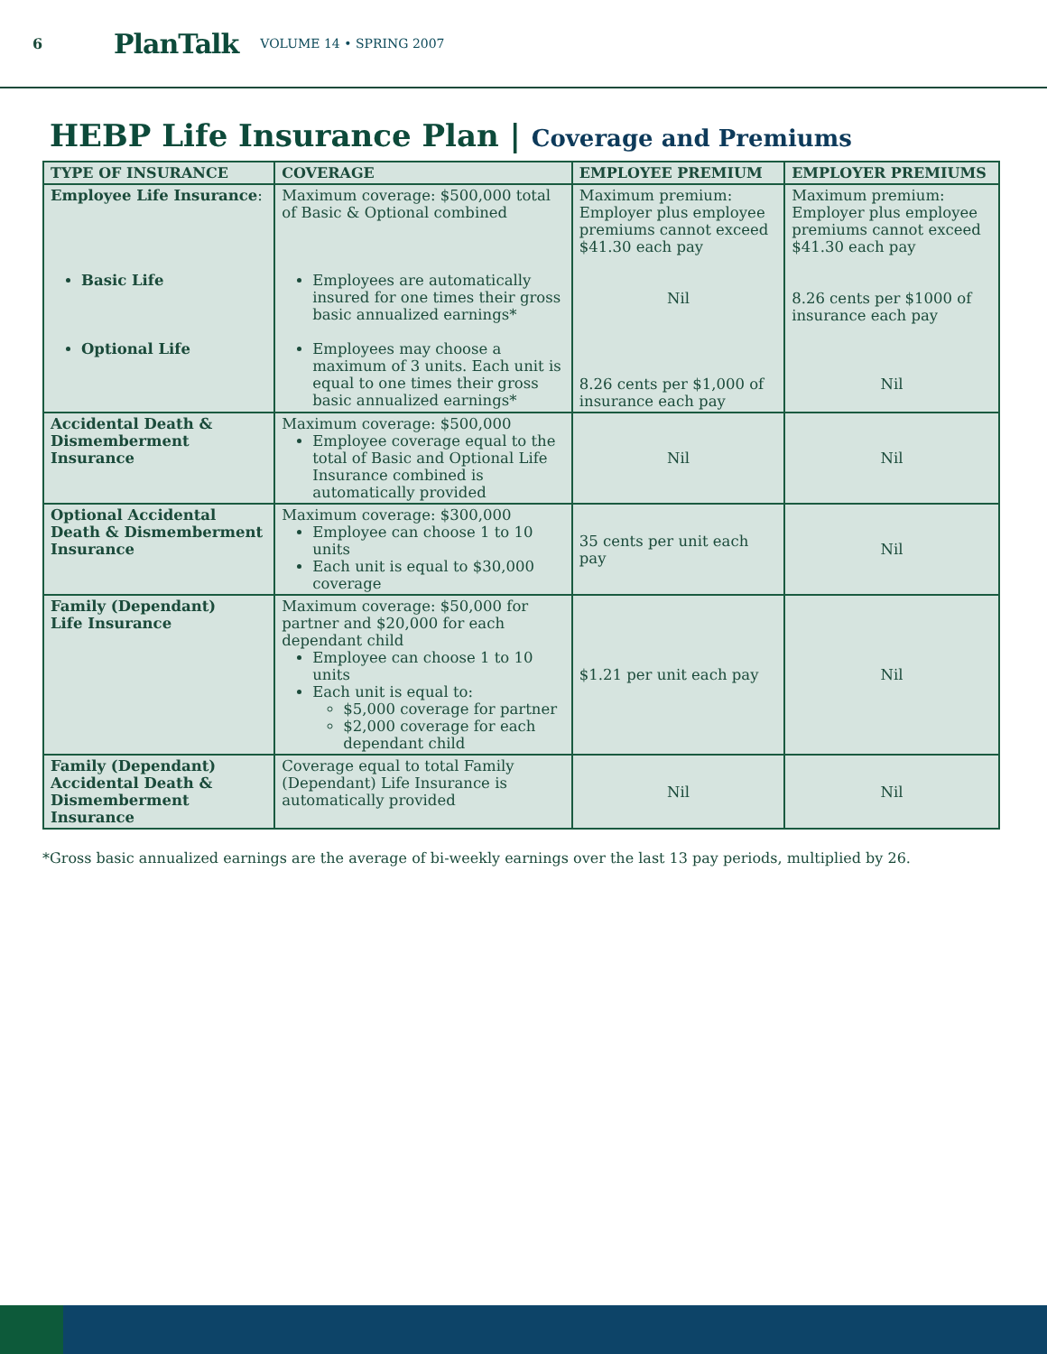6 PlanTalk VOLUME 14 • SPRING 2007
HEBP Life Insurance Plan | Coverage and Premiums
| TYPE OF INSURANCE | COVERAGE | EMPLOYEE PREMIUM | EMPLOYER PREMIUMS |
| --- | --- | --- | --- |
| Employee Life Insurance : Basic Life Optional Life | Maximum coverage: $500,000 total of Basic & Optional combined Employees are automatically insured for one times their gross basic annualized earnings* Employees may choose a maximum of 3 units. Each unit is equal to one times their gross basic annualized earnings* | Maximum premium: Employer plus employee premiums cannot exceed $41.30 each pay Nil 8.26 cents per $1,000 of insurance each pay | Maximum premium: Employer plus employee premiums cannot exceed $41.30 each pay 8.26 cents per $1000 of insurance each pay Nil |
| Accidental Death & Dismemberment Insurance | Maximum coverage: $500,000 Employee coverage equal to the total of Basic and Optional Life Insurance combined is automatically provided | Nil | Nil |
| Optional Accidental Death & Dismemberment Insurance | Maximum coverage: $300,000 Employee can choose 1 to 10 units Each unit is equal to $30,000 coverage | 35 cents per unit each pay | Nil |
| Family (Dependant) Life Insurance | Maximum coverage: $50,000 for partner and $20,000 for each dependant child Employee can choose 1 to 10 units Each unit is equal to: $5,000 coverage for partner $2,000 coverage for each dependant child | $1.21 per unit each pay | Nil |
| Family (Dependant) Accidental Death & Dismemberment Insurance | Coverage equal to total Family (Dependant) Life Insurance is automatically provided | Nil | Nil |
*Gross basic annualized earnings are the average of bi-weekly earnings over the last 13 pay periods, multiplied by 26.